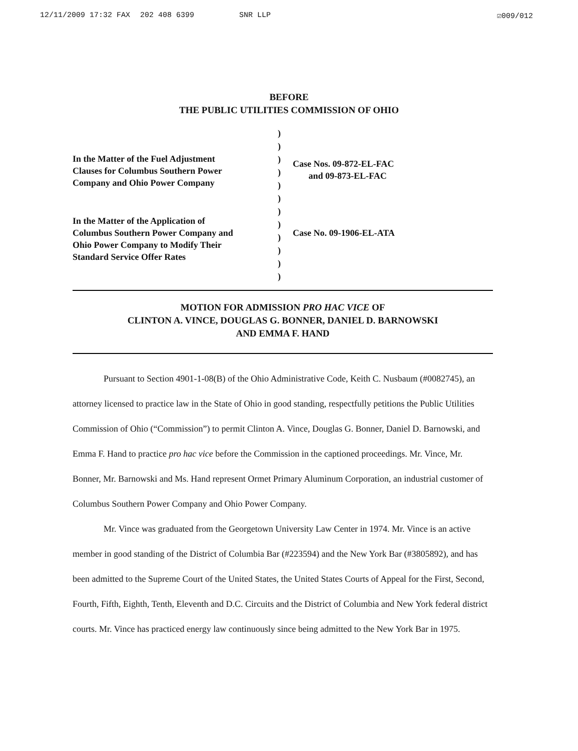12/11/2009 17:32 FAX 202 408 6399 SNR LLP ☑009/012
BEFORE
THE PUBLIC UTILITIES COMMISSION OF OHIO
In the Matter of the Fuel Adjustment
Clauses for Columbus Southern Power
Company and Ohio Power Company
In the Matter of the Application of
Columbus Southern Power Company and
Ohio Power Company to Modify Their
Standard Service Offer Rates
)
)
)
)
)
)
)
)
)
)
)
)
Case Nos. 09-872-EL-FAC
and 09-873-EL-FAC
Case No. 09-1906-EL-ATA
MOTION FOR ADMISSION PRO HAC VICE OF
CLINTON A. VINCE, DOUGLAS G. BONNER, DANIEL D. BARNOWSKI
AND EMMA F. HAND
Pursuant to Section 4901-1-08(B) of the Ohio Administrative Code, Keith C. Nusbaum (#0082745), an attorney licensed to practice law in the State of Ohio in good standing, respectfully petitions the Public Utilities Commission of Ohio (“Commission”) to permit Clinton A. Vince, Douglas G. Bonner, Daniel D. Barnowski, and Emma F. Hand to practice pro hac vice before the Commission in the captioned proceedings. Mr. Vince, Mr. Bonner, Mr. Barnowski and Ms. Hand represent Ormet Primary Aluminum Corporation, an industrial customer of Columbus Southern Power Company and Ohio Power Company.
Mr. Vince was graduated from the Georgetown University Law Center in 1974. Mr. Vince is an active member in good standing of the District of Columbia Bar (#223594) and the New York Bar (#3805892), and has been admitted to the Supreme Court of the United States, the United States Courts of Appeal for the First, Second, Fourth, Fifth, Eighth, Tenth, Eleventh and D.C. Circuits and the District of Columbia and New York federal district courts. Mr. Vince has practiced energy law continuously since being admitted to the New York Bar in 1975.